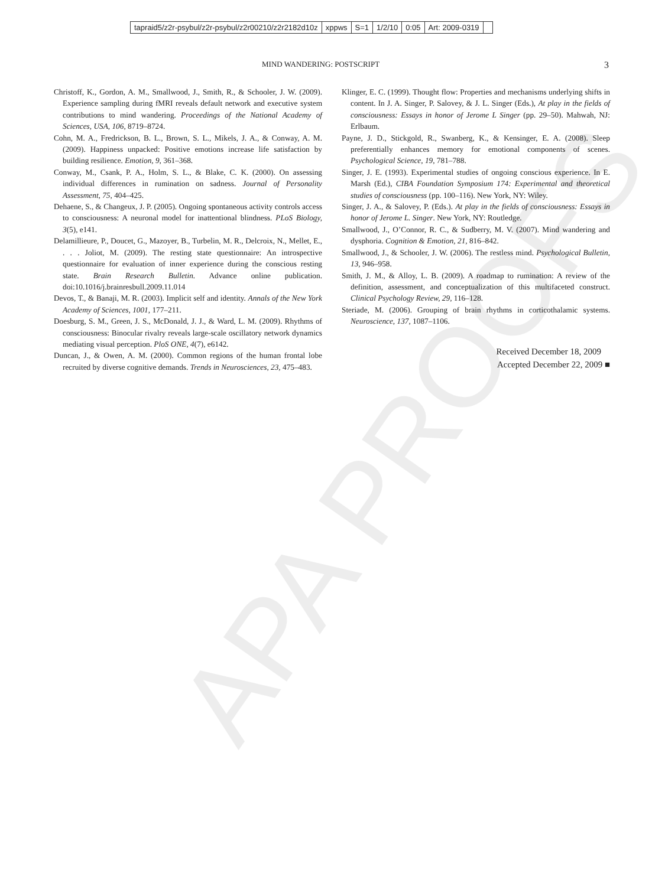| tapraid5/z2r-psybul/z2r-psybul/z2r00210/z2r2182d10z | xppws | S=1 | 1/2/10 | 0:05 | Art: 2009-0319 | |
MIND WANDERING: POSTSCRIPT 3
Christoff, K., Gordon, A. M., Smallwood, J., Smith, R., & Schooler, J. W. (2009). Experience sampling during fMRI reveals default network and executive system contributions to mind wandering. Proceedings of the National Academy of Sciences, USA, 106, 8719–8724.
Cohn, M. A., Fredrickson, B. L., Brown, S. L., Mikels, J. A., & Conway, A. M. (2009). Happiness unpacked: Positive emotions increase life satisfaction by building resilience. Emotion, 9, 361–368.
Conway, M., Csank, P. A., Holm, S. L., & Blake, C. K. (2000). On assessing individual differences in rumination on sadness. Journal of Personality Assessment, 75, 404–425.
Dehaene, S., & Changeux, J. P. (2005). Ongoing spontaneous activity controls access to consciousness: A neuronal model for inattentional blindness. PLoS Biology, 3(5), e141.
Delamillieure, P., Doucet, G., Mazoyer, B., Turbelin, M. R., Delcroix, N., Mellet, E., . . . Joliot, M. (2009). The resting state questionnaire: An introspective questionnaire for evaluation of inner experience during the conscious resting state. Brain Research Bulletin. Advance online publication. doi:10.1016/j.brainresbull.2009.11.014
Devos, T., & Banaji, M. R. (2003). Implicit self and identity. Annals of the New York Academy of Sciences, 1001, 177–211.
Doesburg, S. M., Green, J. S., McDonald, J. J., & Ward, L. M. (2009). Rhythms of consciousness: Binocular rivalry reveals large-scale oscillatory network dynamics mediating visual perception. PloS ONE, 4(7), e6142.
Duncan, J., & Owen, A. M. (2000). Common regions of the human frontal lobe recruited by diverse cognitive demands. Trends in Neurosciences, 23, 475–483.
Klinger, E. C. (1999). Thought flow: Properties and mechanisms underlying shifts in content. In J. A. Singer, P. Salovey, & J. L. Singer (Eds.), At play in the fields of consciousness: Essays in honor of Jerome L Singer (pp. 29–50). Mahwah, NJ: Erlbaum.
Payne, J. D., Stickgold, R., Swanberg, K., & Kensinger, E. A. (2008). Sleep preferentially enhances memory for emotional components of scenes. Psychological Science, 19, 781–788.
Singer, J. E. (1993). Experimental studies of ongoing conscious experience. In E. Marsh (Ed.), CIBA Foundation Symposium 174: Experimental and theoretical studies of consciousness (pp. 100–116). New York, NY: Wiley.
Singer, J. A., & Salovey, P. (Eds.). At play in the fields of consciousness: Essays in honor of Jerome L. Singer. New York, NY: Routledge.
Smallwood, J., O’Connor, R. C., & Sudberry, M. V. (2007). Mind wandering and dysphoria. Cognition & Emotion, 21, 816–842.
Smallwood, J., & Schooler, J. W. (2006). The restless mind. Psychological Bulletin, 13, 946–958.
Smith, J. M., & Alloy, L. B. (2009). A roadmap to rumination: A review of the definition, assessment, and conceptualization of this multifaceted construct. Clinical Psychology Review, 29, 116–128.
Steriade, M. (2006). Grouping of brain rhythms in corticothalamic systems. Neuroscience, 137, 1087–1106.
Received December 18, 2009
Accepted December 22, 2009 ■
APA PROOFS